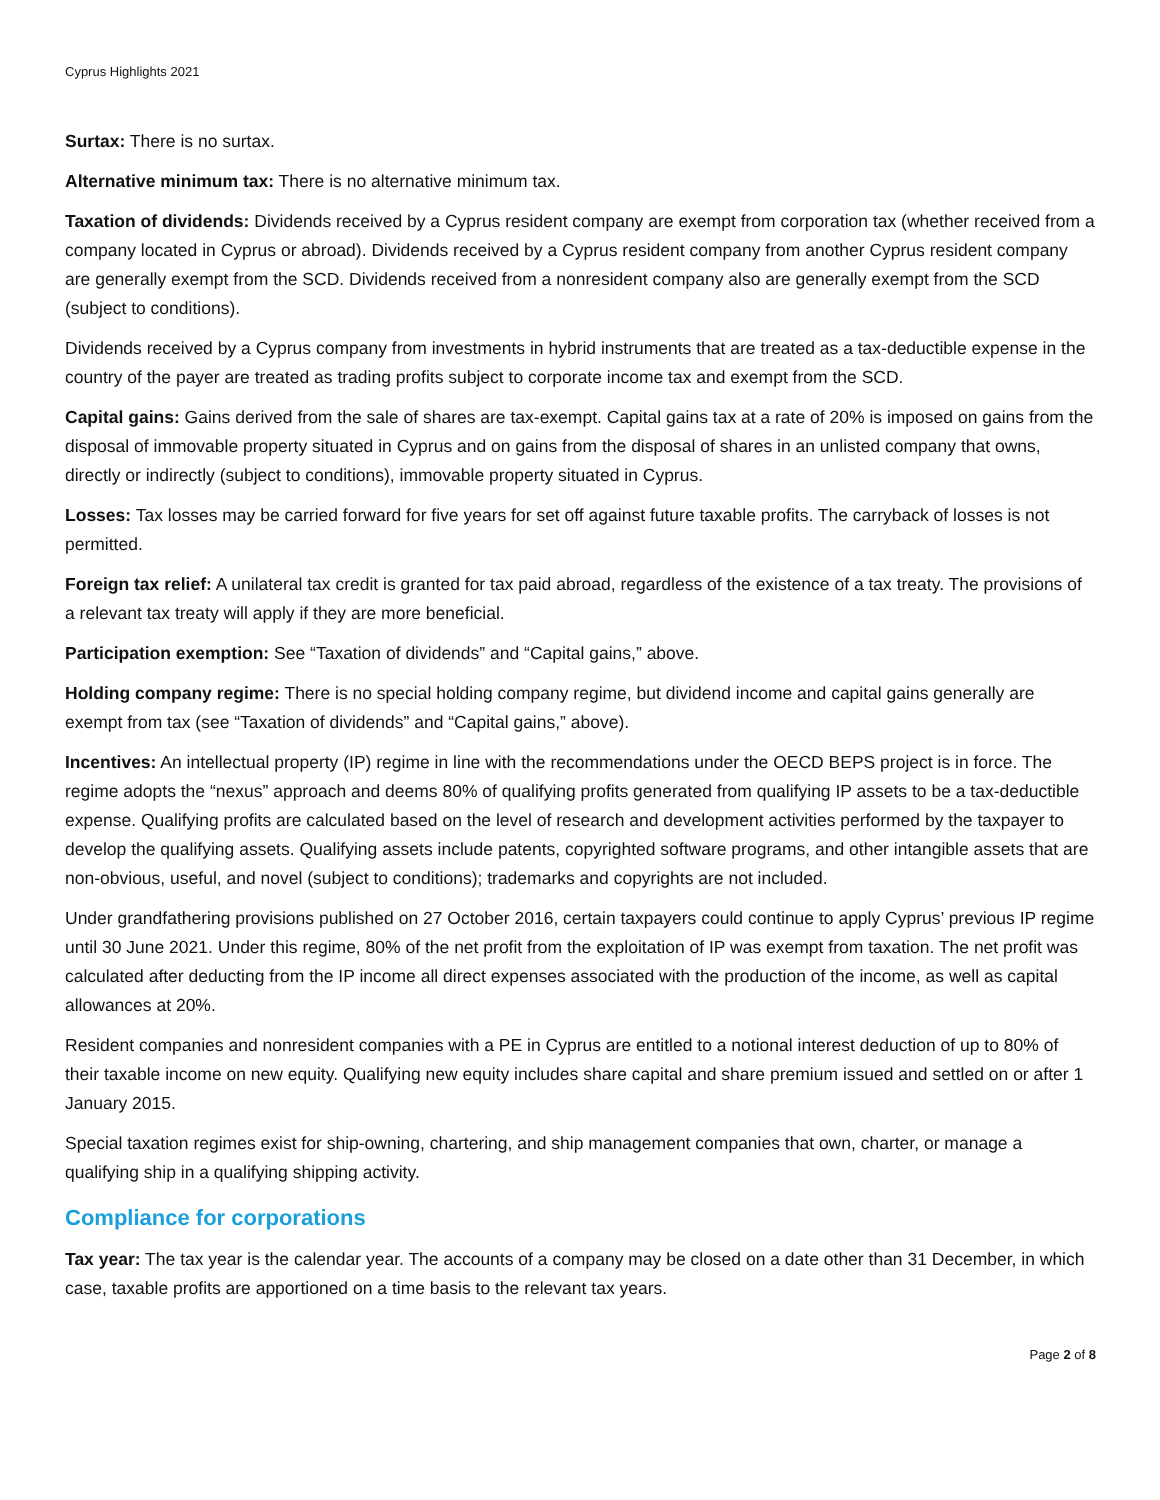Cyprus Highlights 2021
Surtax: There is no surtax.
Alternative minimum tax: There is no alternative minimum tax.
Taxation of dividends: Dividends received by a Cyprus resident company are exempt from corporation tax (whether received from a company located in Cyprus or abroad). Dividends received by a Cyprus resident company from another Cyprus resident company are generally exempt from the SCD. Dividends received from a nonresident company also are generally exempt from the SCD (subject to conditions).
Dividends received by a Cyprus company from investments in hybrid instruments that are treated as a tax-deductible expense in the country of the payer are treated as trading profits subject to corporate income tax and exempt from the SCD.
Capital gains: Gains derived from the sale of shares are tax-exempt. Capital gains tax at a rate of 20% is imposed on gains from the disposal of immovable property situated in Cyprus and on gains from the disposal of shares in an unlisted company that owns, directly or indirectly (subject to conditions), immovable property situated in Cyprus.
Losses: Tax losses may be carried forward for five years for set off against future taxable profits. The carryback of losses is not permitted.
Foreign tax relief: A unilateral tax credit is granted for tax paid abroad, regardless of the existence of a tax treaty. The provisions of a relevant tax treaty will apply if they are more beneficial.
Participation exemption: See “Taxation of dividends” and “Capital gains,” above.
Holding company regime: There is no special holding company regime, but dividend income and capital gains generally are exempt from tax (see “Taxation of dividends” and “Capital gains,” above).
Incentives: An intellectual property (IP) regime in line with the recommendations under the OECD BEPS project is in force. The regime adopts the “nexus” approach and deems 80% of qualifying profits generated from qualifying IP assets to be a tax-deductible expense. Qualifying profits are calculated based on the level of research and development activities performed by the taxpayer to develop the qualifying assets. Qualifying assets include patents, copyrighted software programs, and other intangible assets that are non-obvious, useful, and novel (subject to conditions); trademarks and copyrights are not included.
Under grandfathering provisions published on 27 October 2016, certain taxpayers could continue to apply Cyprus’ previous IP regime until 30 June 2021. Under this regime, 80% of the net profit from the exploitation of IP was exempt from taxation. The net profit was calculated after deducting from the IP income all direct expenses associated with the production of the income, as well as capital allowances at 20%.
Resident companies and nonresident companies with a PE in Cyprus are entitled to a notional interest deduction of up to 80% of their taxable income on new equity. Qualifying new equity includes share capital and share premium issued and settled on or after 1 January 2015.
Special taxation regimes exist for ship-owning, chartering, and ship management companies that own, charter, or manage a qualifying ship in a qualifying shipping activity.
Compliance for corporations
Tax year: The tax year is the calendar year. The accounts of a company may be closed on a date other than 31 December, in which case, taxable profits are apportioned on a time basis to the relevant tax years.
Page 2 of 8